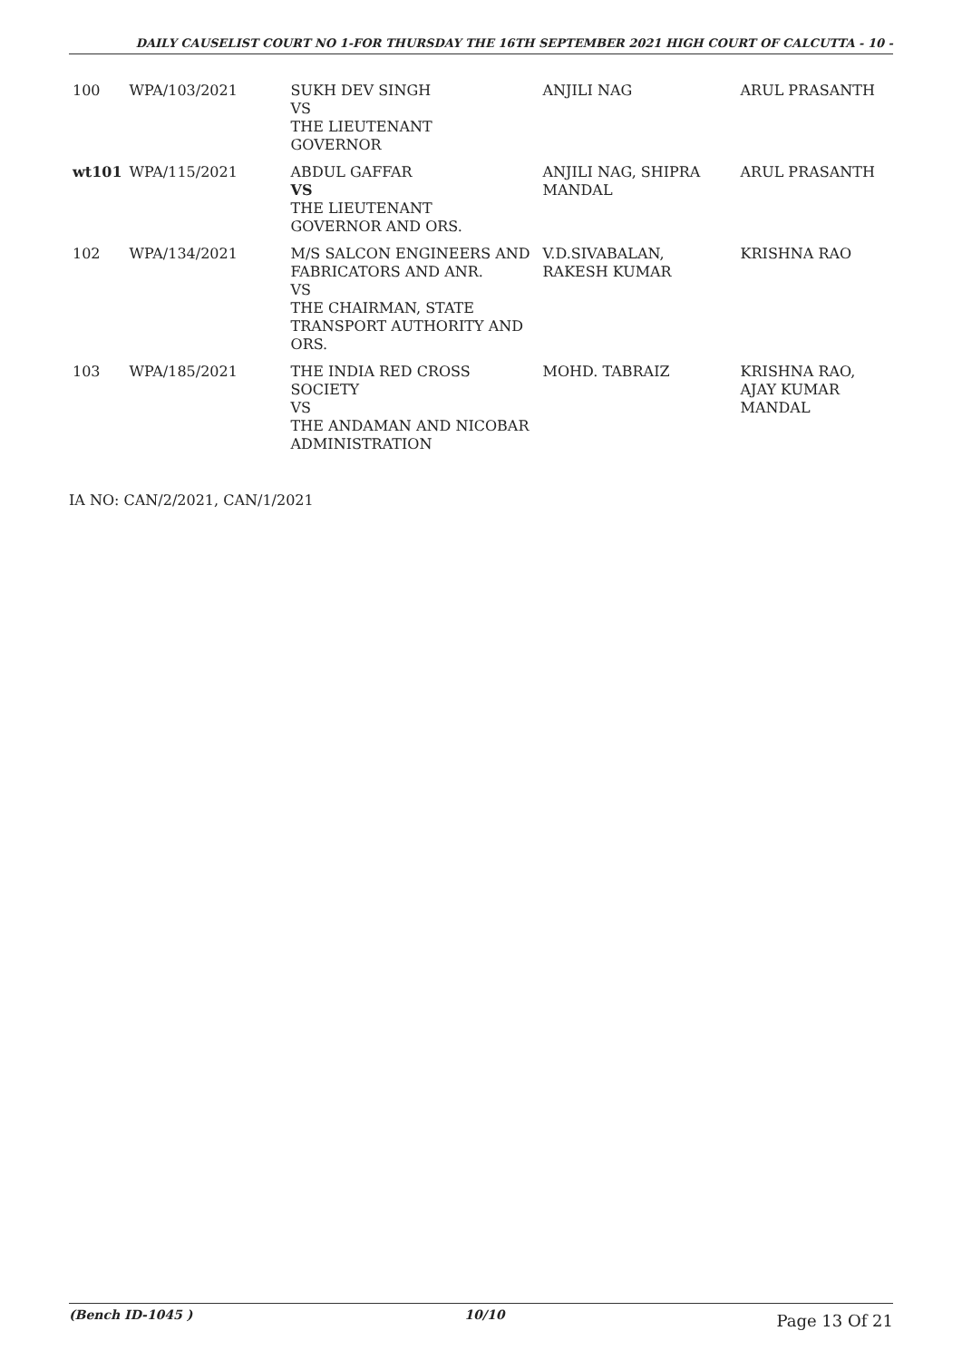DAILY CAUSELIST COURT NO 1-FOR THURSDAY THE 16TH SEPTEMBER 2021 HIGH COURT OF CALCUTTA - 10 -
| 100 | WPA/103/2021 | SUKH DEV SINGH VS THE LIEUTENANT GOVERNOR | ANJILI NAG | ARUL PRASANTH |
| wt101 | WPA/115/2021 | ABDUL GAFFAR VS THE LIEUTENANT GOVERNOR AND ORS. | ANJILI NAG, SHIPRA MANDAL | ARUL PRASANTH |
| 102 | WPA/134/2021 | M/S SALCON ENGINEERS AND FABRICATORS AND ANR. VS THE CHAIRMAN, STATE TRANSPORT AUTHORITY AND ORS. | V.D.SIVABALAN, RAKESH KUMAR | KRISHNA RAO |
| 103 | WPA/185/2021 | THE INDIA RED CROSS SOCIETY VS THE ANDAMAN AND NICOBAR ADMINISTRATION | MOHD. TABRAIZ | KRISHNA RAO, AJAY KUMAR MANDAL |
IA NO: CAN/2/2021, CAN/1/2021
(Bench ID-1045 ) 10/10 Page 13 Of 21